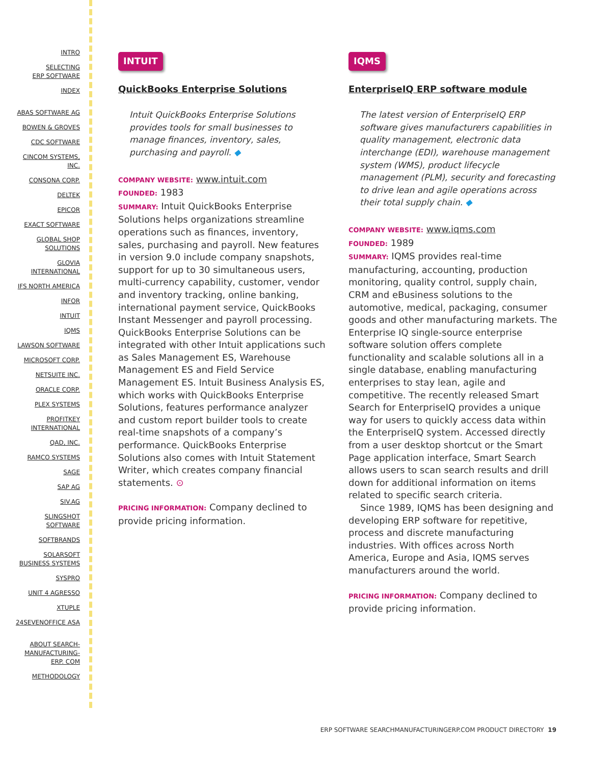INTRO
SELECTING
ERP SOFTWARE
INDEX
ABAS SOFTWARE AG
BOWEN & GROVES
CDC SOFTWARE
CINCOM SYSTEMS,
INC.
CONSONA CORP.
DELTEK
EPICOR
EXACT SOFTWARE
GLOBAL SHOP
SOLUTIONS
GLOVIA
INTERNATIONAL
IFS NORTH AMERICA
INFOR
INTUIT
IQMS
LAWSON SOFTWARE
MICROSOFT CORP.
NETSUITE INC.
ORACLE CORP.
PLEX SYSTEMS
PROFITKEY
INTERNATIONAL
QAD, INC.
RAMCO SYSTEMS
SAGE
SAP AG
SIV.AG
SLINGSHOT
SOFTWARE
SOFTBRANDS
SOLARSOFT
BUSINESS SYSTEMS
SYSPRO
UNIT 4 AGRESSO
XTUPLE
24SEVENOFFICE ASA
ABOUT SEARCH-
MANUFACTURING-
ERP. COM
METHODOLOGY
INTUIT
QuickBooks Enterprise Solutions
Intuit QuickBooks Enterprise Solutions provides tools for small businesses to manage finances, inventory, sales, purchasing and payroll. ◆
COMPANY WEBSITE: www.intuit.com
FOUNDED: 1983
SUMMARY: Intuit QuickBooks Enterprise Solutions helps organizations streamline operations such as finances, inventory, sales, purchasing and payroll. New features in version 9.0 include company snapshots, support for up to 30 simultaneous users, multi-currency capability, customer, vendor and inventory tracking, online banking, international payment service, QuickBooks Instant Messenger and payroll processing. QuickBooks Enterprise Solutions can be integrated with other Intuit applications such as Sales Management ES, Warehouse Management ES and Field Service Management ES. Intuit Business Analysis ES, which works with QuickBooks Enterprise Solutions, features performance analyzer and custom report builder tools to create real-time snapshots of a company’s performance. QuickBooks Enterprise Solutions also comes with Intuit Statement Writer, which creates company financial statements. ⊙
PRICING INFORMATION: Company declined to provide pricing information.
IQMS
EnterpriseIQ ERP software module
The latest version of EnterpriseIQ ERP software gives manufacturers capabilities in quality management, electronic data interchange (EDI), warehouse management system (WMS), product lifecycle management (PLM), security and forecasting to drive lean and agile operations across their total supply chain. ◆
COMPANY WEBSITE: www.iqms.com
FOUNDED: 1989
SUMMARY: IQMS provides real-time manufacturing, accounting, production monitoring, quality control, supply chain, CRM and eBusiness solutions to the automotive, medical, packaging, consumer goods and other manufacturing markets. The Enterprise IQ single-source enterprise software solution offers complete functionality and scalable solutions all in a single database, enabling manufacturing enterprises to stay lean, agile and competitive. The recently released Smart Search for EnterpriseIQ provides a unique way for users to quickly access data within the EnterpriseIQ system. Accessed directly from a user desktop shortcut or the Smart Page application interface, Smart Search allows users to scan search results and drill down for additional information on items related to specific search criteria.
Since 1989, IQMS has been designing and developing ERP software for repetitive, process and discrete manufacturing industries. With offices across North America, Europe and Asia, IQMS serves manufacturers around the world.
PRICING INFORMATION: Company declined to provide pricing information.
ERP SOFTWARE SEARCHMANUFACTURINGERP.COM PRODUCT DIRECTORY 19